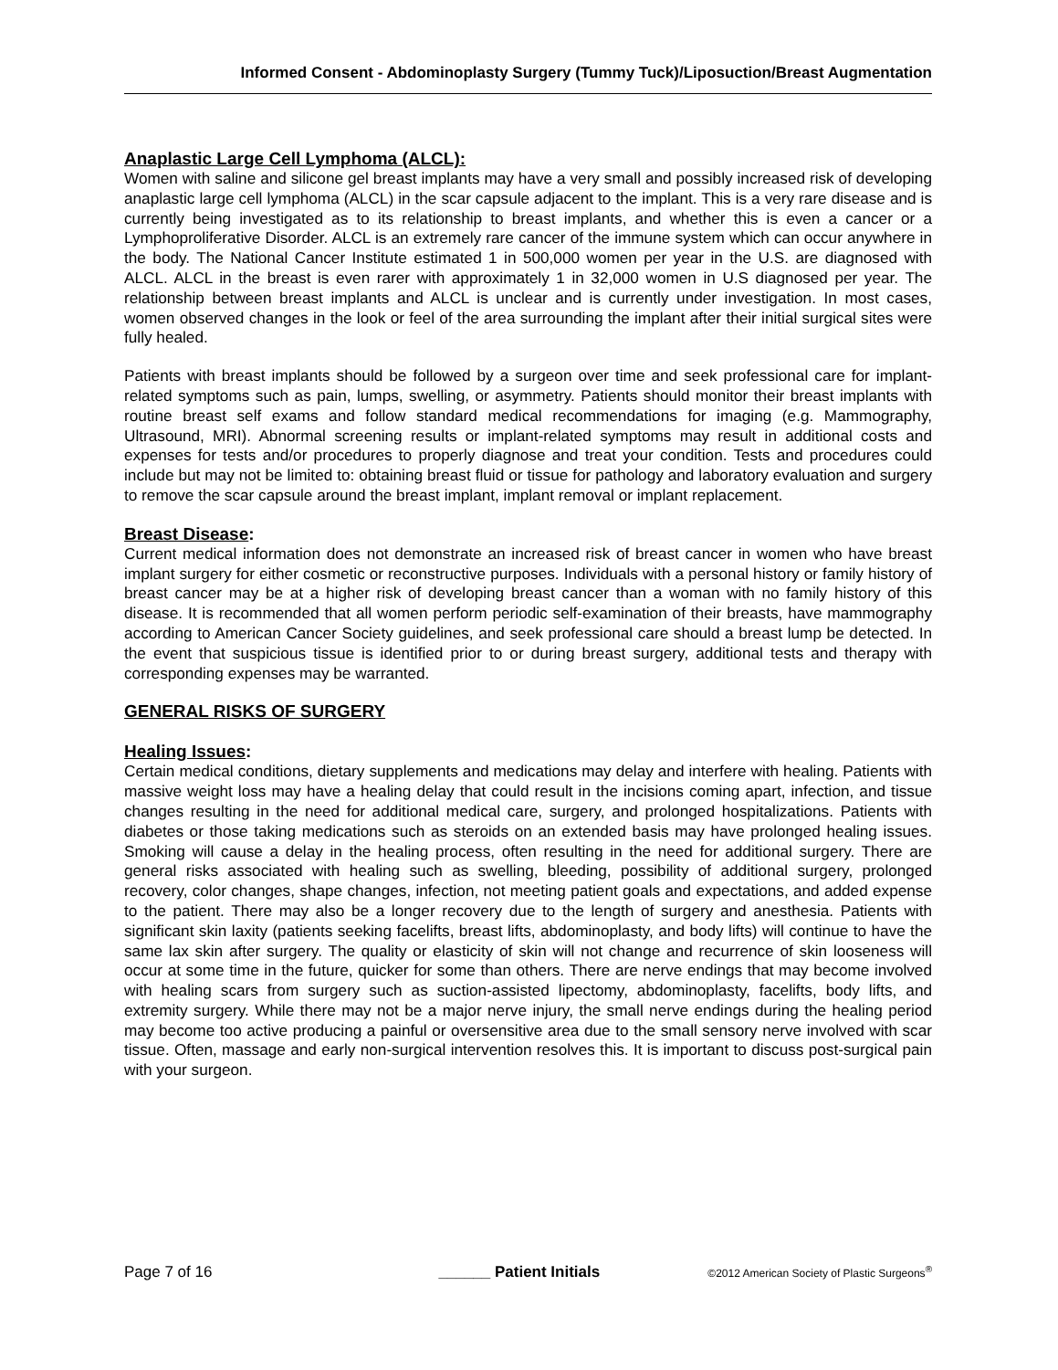Informed Consent - Abdominoplasty Surgery (Tummy Tuck)/Liposuction/Breast Augmentation
Anaplastic Large Cell Lymphoma (ALCL):
Women with saline and silicone gel breast implants may have a very small and possibly increased risk of developing anaplastic large cell lymphoma (ALCL) in the scar capsule adjacent to the implant. This is a very rare disease and is currently being investigated as to its relationship to breast implants, and whether this is even a cancer or a Lymphoproliferative Disorder. ALCL is an extremely rare cancer of the immune system which can occur anywhere in the body. The National Cancer Institute estimated 1 in 500,000 women per year in the U.S. are diagnosed with ALCL. ALCL in the breast is even rarer with approximately 1 in 32,000 women in U.S diagnosed per year. The relationship between breast implants and ALCL is unclear and is currently under investigation. In most cases, women observed changes in the look or feel of the area surrounding the implant after their initial surgical sites were fully healed.
Patients with breast implants should be followed by a surgeon over time and seek professional care for implant-related symptoms such as pain, lumps, swelling, or asymmetry. Patients should monitor their breast implants with routine breast self exams and follow standard medical recommendations for imaging (e.g. Mammography, Ultrasound, MRI). Abnormal screening results or implant-related symptoms may result in additional costs and expenses for tests and/or procedures to properly diagnose and treat your condition. Tests and procedures could include but may not be limited to: obtaining breast fluid or tissue for pathology and laboratory evaluation and surgery to remove the scar capsule around the breast implant, implant removal or implant replacement.
Breast Disease:
Current medical information does not demonstrate an increased risk of breast cancer in women who have breast implant surgery for either cosmetic or reconstructive purposes. Individuals with a personal history or family history of breast cancer may be at a higher risk of developing breast cancer than a woman with no family history of this disease. It is recommended that all women perform periodic self-examination of their breasts, have mammography according to American Cancer Society guidelines, and seek professional care should a breast lump be detected. In the event that suspicious tissue is identified prior to or during breast surgery, additional tests and therapy with corresponding expenses may be warranted.
GENERAL RISKS OF SURGERY
Healing Issues:
Certain medical conditions, dietary supplements and medications may delay and interfere with healing. Patients with massive weight loss may have a healing delay that could result in the incisions coming apart, infection, and tissue changes resulting in the need for additional medical care, surgery, and prolonged hospitalizations. Patients with diabetes or those taking medications such as steroids on an extended basis may have prolonged healing issues. Smoking will cause a delay in the healing process, often resulting in the need for additional surgery. There are general risks associated with healing such as swelling, bleeding, possibility of additional surgery, prolonged recovery, color changes, shape changes, infection, not meeting patient goals and expectations, and added expense to the patient. There may also be a longer recovery due to the length of surgery and anesthesia. Patients with significant skin laxity (patients seeking facelifts, breast lifts, abdominoplasty, and body lifts) will continue to have the same lax skin after surgery. The quality or elasticity of skin will not change and recurrence of skin looseness will occur at some time in the future, quicker for some than others. There are nerve endings that may become involved with healing scars from surgery such as suction-assisted lipectomy, abdominoplasty, facelifts, body lifts, and extremity surgery. While there may not be a major nerve injury, the small nerve endings during the healing period may become too active producing a painful or oversensitive area due to the small sensory nerve involved with scar tissue. Often, massage and early non-surgical intervention resolves this. It is important to discuss post-surgical pain with your surgeon.
Page 7 of 16 ______ Patient Initials ©2012 American Society of Plastic Surgeons<sup>®</sup>